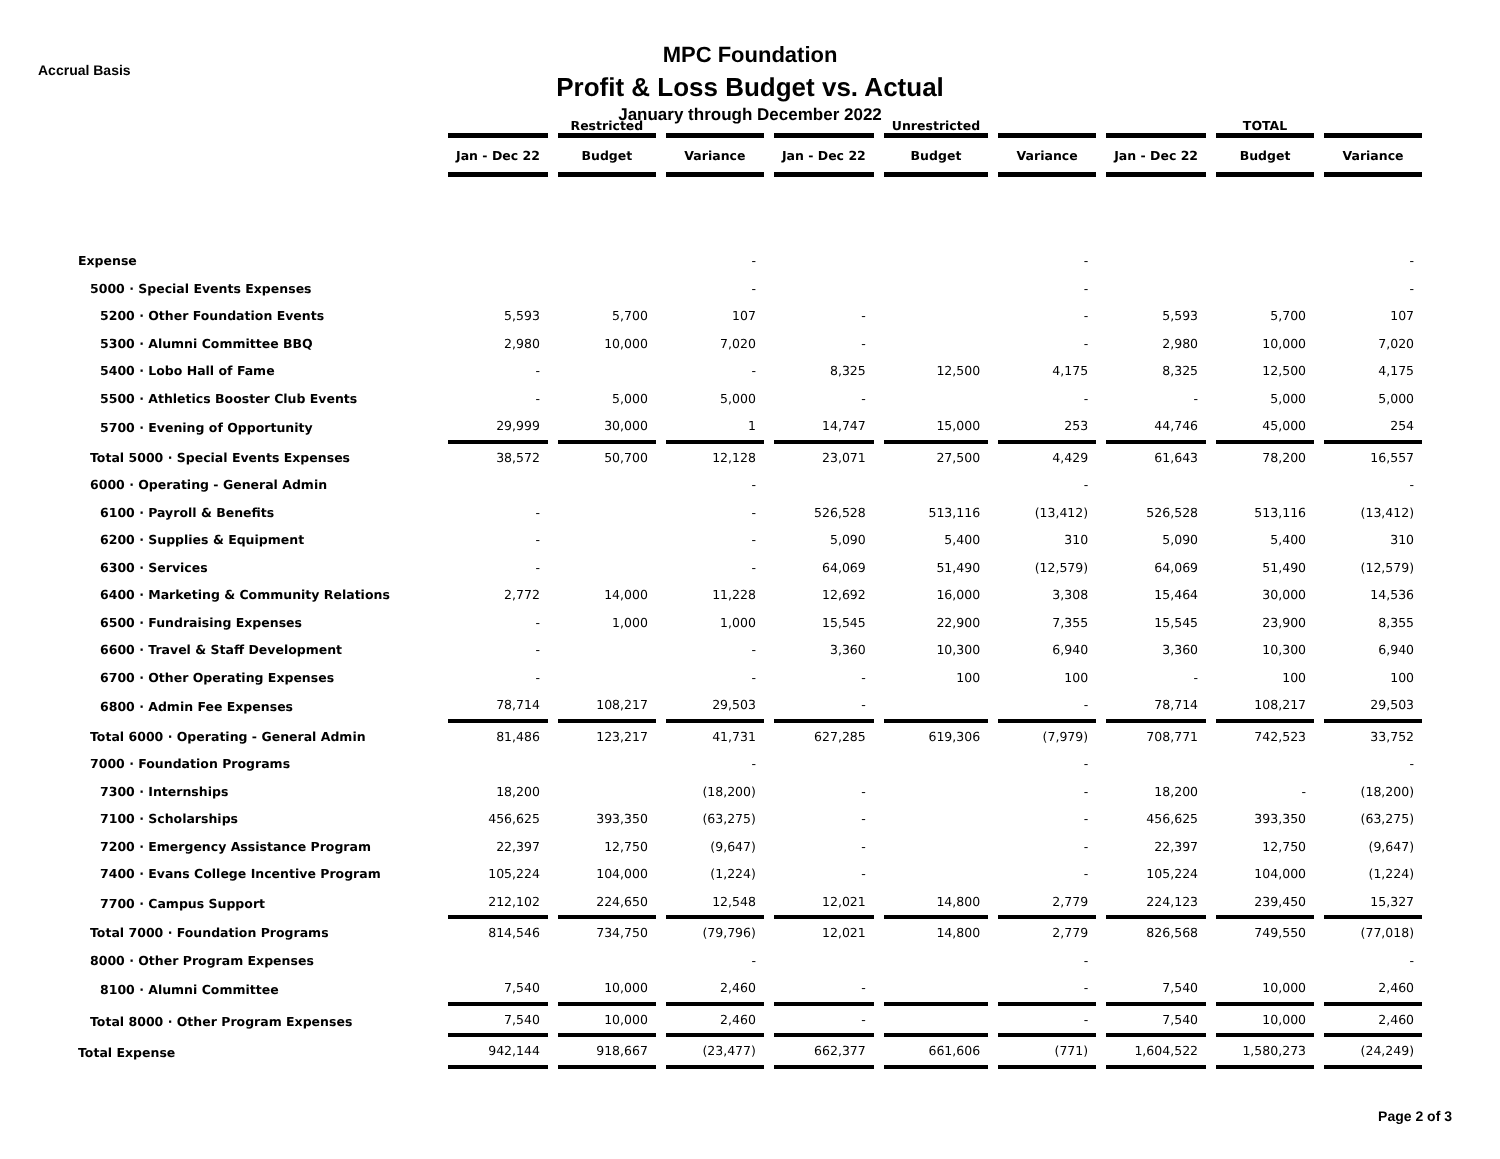Accrual Basis
MPC Foundation
Profit & Loss Budget vs. Actual
January through December 2022
| | | Restricted | | | Unrestricted | | | TOTAL | |
| --- | --- | --- | --- | --- | --- | --- | --- | --- | --- |
| | Jan - Dec 22 | Budget | Variance | Jan - Dec 22 | Budget | Variance | Jan - Dec 22 | Budget | Variance |
| Expense | | | - | | | - | | | - |
| 5000 · Special Events Expenses | | | - | | | - | | | - |
| 5200 · Other Foundation Events | 5,593 | 5,700 | 107 | - | | - | 5,593 | 5,700 | 107 |
| 5300 · Alumni Committee BBQ | 2,980 | 10,000 | 7,020 | - | | - | 2,980 | 10,000 | 7,020 |
| 5400 · Lobo Hall of Fame | - | | - | 8,325 | 12,500 | 4,175 | 8,325 | 12,500 | 4,175 |
| 5500 · Athletics Booster Club Events | - | 5,000 | 5,000 | - | | - | - | 5,000 | 5,000 |
| 5700 · Evening of Opportunity | 29,999 | 30,000 | 1 | 14,747 | 15,000 | 253 | 44,746 | 45,000 | 254 |
| Total 5000 · Special Events Expenses | 38,572 | 50,700 | 12,128 | 23,071 | 27,500 | 4,429 | 61,643 | 78,200 | 16,557 |
| 6000 · Operating - General Admin | | | - | | | - | | | - |
| 6100 · Payroll & Benefits | - | | - | 526,528 | 513,116 | (13,412) | 526,528 | 513,116 | (13,412) |
| 6200 · Supplies & Equipment | - | | - | 5,090 | 5,400 | 310 | 5,090 | 5,400 | 310 |
| 6300 · Services | - | | - | 64,069 | 51,490 | (12,579) | 64,069 | 51,490 | (12,579) |
| 6400 · Marketing & Community Relations | 2,772 | 14,000 | 11,228 | 12,692 | 16,000 | 3,308 | 15,464 | 30,000 | 14,536 |
| 6500 · Fundraising Expenses | - | 1,000 | 1,000 | 15,545 | 22,900 | 7,355 | 15,545 | 23,900 | 8,355 |
| 6600 · Travel & Staff Development | - | | - | 3,360 | 10,300 | 6,940 | 3,360 | 10,300 | 6,940 |
| 6700 · Other Operating Expenses | - | | - | - | 100 | 100 | - | 100 | 100 |
| 6800 · Admin Fee Expenses | 78,714 | 108,217 | 29,503 | - | | - | 78,714 | 108,217 | 29,503 |
| Total 6000 · Operating - General Admin | 81,486 | 123,217 | 41,731 | 627,285 | 619,306 | (7,979) | 708,771 | 742,523 | 33,752 |
| 7000 · Foundation Programs | | | - | | | - | | | - |
| 7300 · Internships | 18,200 | | (18,200) | - | | - | 18,200 | - | (18,200) |
| 7100 · Scholarships | 456,625 | 393,350 | (63,275) | - | | - | 456,625 | 393,350 | (63,275) |
| 7200 · Emergency Assistance Program | 22,397 | 12,750 | (9,647) | - | | - | 22,397 | 12,750 | (9,647) |
| 7400 · Evans College Incentive Program | 105,224 | 104,000 | (1,224) | - | | - | 105,224 | 104,000 | (1,224) |
| 7700 · Campus Support | 212,102 | 224,650 | 12,548 | 12,021 | 14,800 | 2,779 | 224,123 | 239,450 | 15,327 |
| Total 7000 · Foundation Programs | 814,546 | 734,750 | (79,796) | 12,021 | 14,800 | 2,779 | 826,568 | 749,550 | (77,018) |
| 8000 · Other Program Expenses | | | - | | | - | | | - |
| 8100 · Alumni Committee | 7,540 | 10,000 | 2,460 | - | | - | 7,540 | 10,000 | 2,460 |
| Total 8000 · Other Program Expenses | 7,540 | 10,000 | 2,460 | - | | - | 7,540 | 10,000 | 2,460 |
| Total Expense | 942,144 | 918,667 | (23,477) | 662,377 | 661,606 | (771) | 1,604,522 | 1,580,273 | (24,249) |
Page 2 of 3